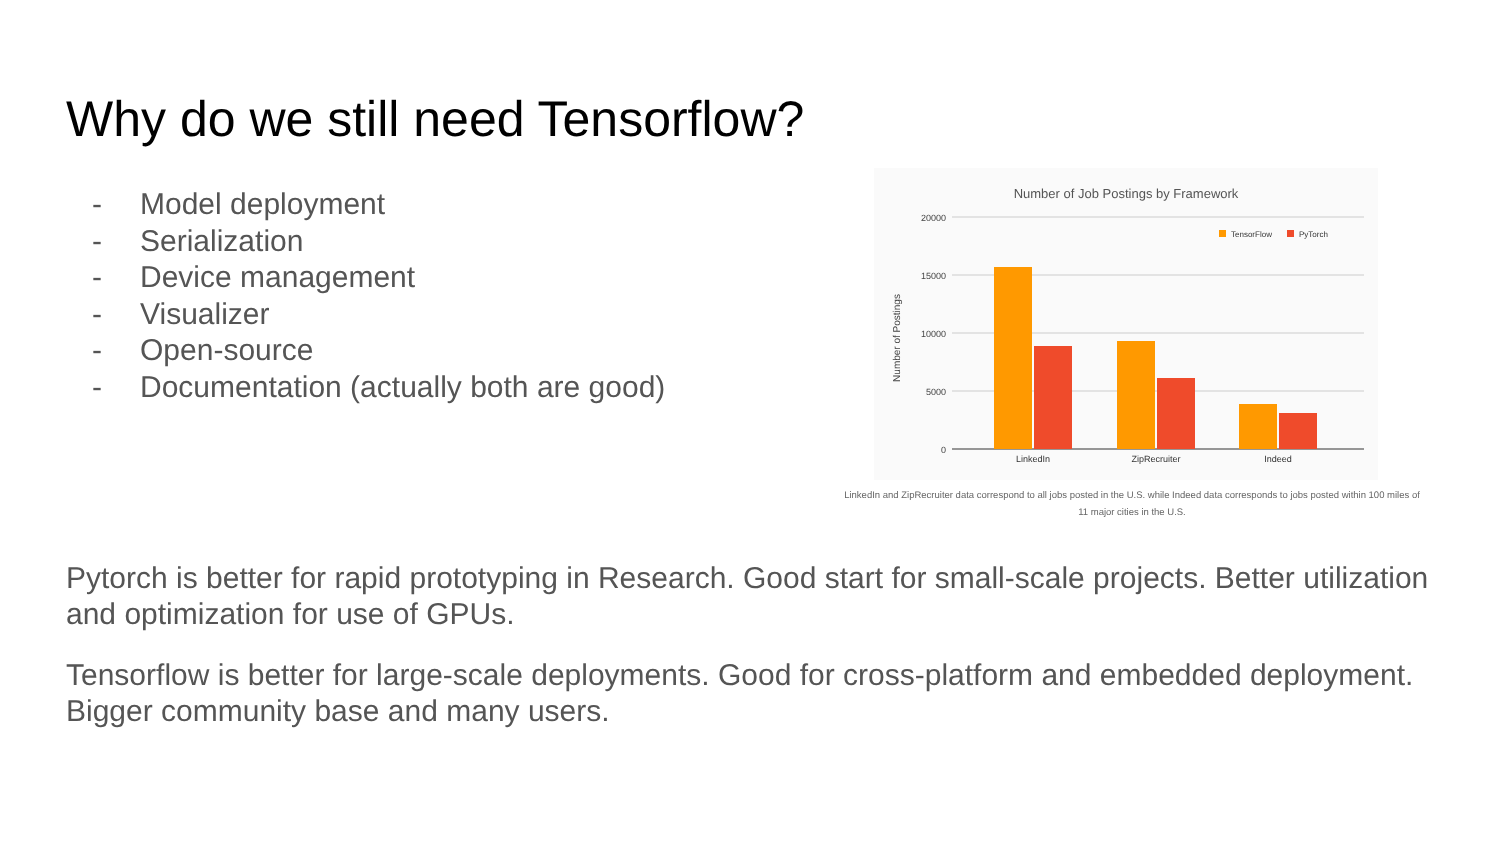Why do we still need Tensorflow?
- Model deployment
- Serialization
- Device management
- Visualizer
- Open-source
- Documentation (actually both are good)
Number of Job Postings by Framework
20000
15000
10000
5000
0
Number of Postings
LinkedIn
ZipRecruiter
Indeed
TensorFlow
PyTorch
LinkedIn and ZipRecruiter data correspond to all jobs posted in the U.S. while Indeed data corresponds to jobs posted within 100 miles of
11 major cities in the U.S.
Pytorch is better for rapid prototyping in Research. Good start for small-scale projects. Better utilization and optimization for use of GPUs.
Tensorflow is better for large-scale deployments. Good for cross-platform and embedded deployment. Bigger community base and many users.